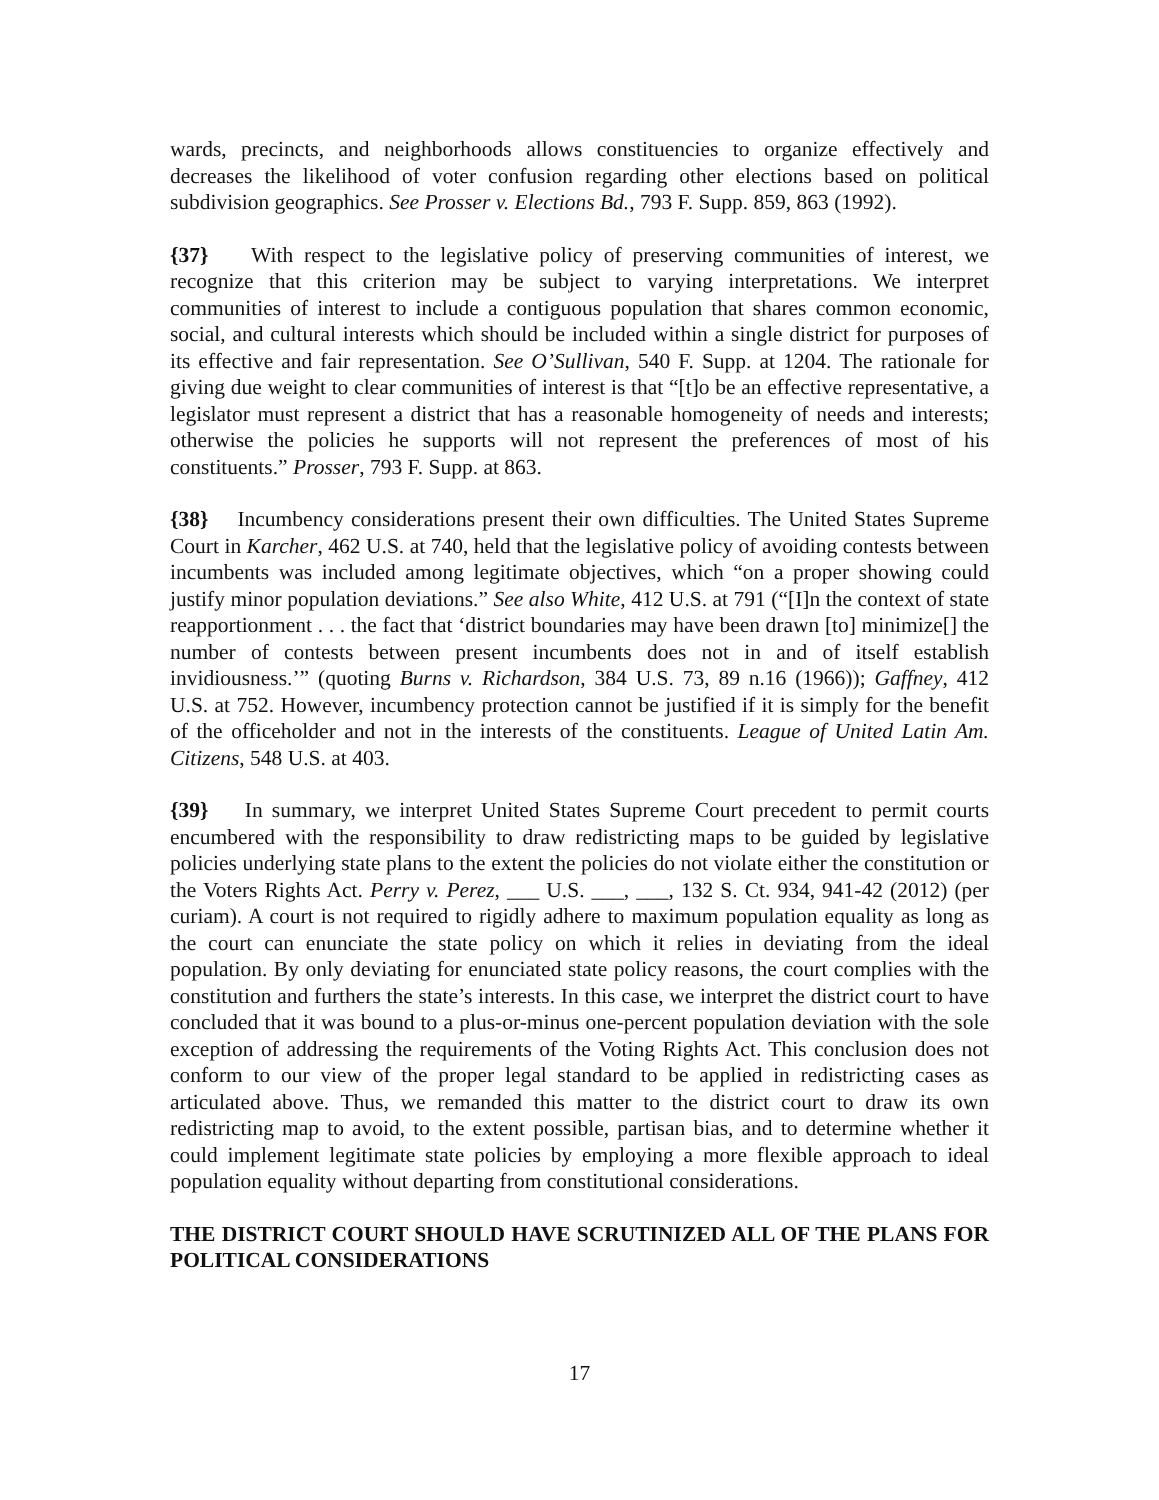wards, precincts, and neighborhoods allows constituencies to organize effectively and decreases the likelihood of voter confusion regarding other elections based on political subdivision geographics. See Prosser v. Elections Bd., 793 F. Supp. 859, 863 (1992).
{37} With respect to the legislative policy of preserving communities of interest, we recognize that this criterion may be subject to varying interpretations. We interpret communities of interest to include a contiguous population that shares common economic, social, and cultural interests which should be included within a single district for purposes of its effective and fair representation. See O’Sullivan, 540 F. Supp. at 1204. The rationale for giving due weight to clear communities of interest is that “[t]o be an effective representative, a legislator must represent a district that has a reasonable homogeneity of needs and interests; otherwise the policies he supports will not represent the preferences of most of his constituents.” Prosser, 793 F. Supp. at 863.
{38} Incumbency considerations present their own difficulties. The United States Supreme Court in Karcher, 462 U.S. at 740, held that the legislative policy of avoiding contests between incumbents was included among legitimate objectives, which “on a proper showing could justify minor population deviations.” See also White, 412 U.S. at 791 (“[I]n the context of state reapportionment . . . the fact that ‘district boundaries may have been drawn [to] minimize[] the number of contests between present incumbents does not in and of itself establish invidiousness.’” (quoting Burns v. Richardson, 384 U.S. 73, 89 n.16 (1966)); Gaffney, 412 U.S. at 752. However, incumbency protection cannot be justified if it is simply for the benefit of the officeholder and not in the interests of the constituents. League of United Latin Am. Citizens, 548 U.S. at 403.
{39} In summary, we interpret United States Supreme Court precedent to permit courts encumbered with the responsibility to draw redistricting maps to be guided by legislative policies underlying state plans to the extent the policies do not violate either the constitution or the Voters Rights Act. Perry v. Perez, ___ U.S. ___, ___, 132 S. Ct. 934, 941-42 (2012) (per curiam). A court is not required to rigidly adhere to maximum population equality as long as the court can enunciate the state policy on which it relies in deviating from the ideal population. By only deviating for enunciated state policy reasons, the court complies with the constitution and furthers the state’s interests. In this case, we interpret the district court to have concluded that it was bound to a plus-or-minus one-percent population deviation with the sole exception of addressing the requirements of the Voting Rights Act. This conclusion does not conform to our view of the proper legal standard to be applied in redistricting cases as articulated above. Thus, we remanded this matter to the district court to draw its own redistricting map to avoid, to the extent possible, partisan bias, and to determine whether it could implement legitimate state policies by employing a more flexible approach to ideal population equality without departing from constitutional considerations.
THE DISTRICT COURT SHOULD HAVE SCRUTINIZED ALL OF THE PLANS FOR POLITICAL CONSIDERATIONS
17